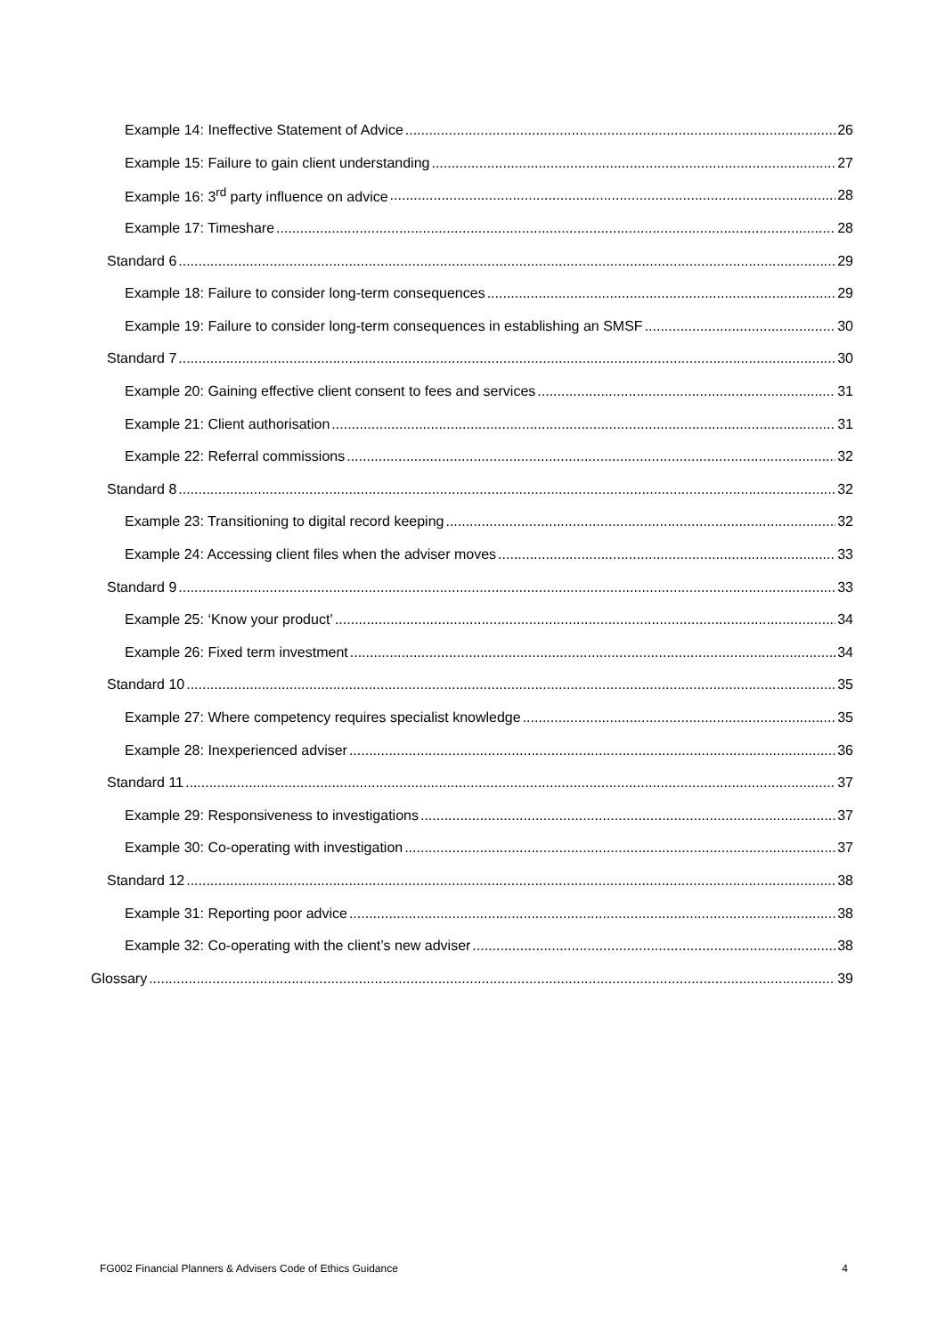Example 14: Ineffective Statement of Advice 26
Example 15: Failure to gain client understanding 27
Example 16: 3<sup>rd</sup> party influence on advice 28
Example 17: Timeshare 28
Standard 6 29
Example 18: Failure to consider long-term consequences 29
Example 19: Failure to consider long-term consequences in establishing an SMSF 30
Standard 7 30
Example 20: Gaining effective client consent to fees and services 31
Example 21: Client authorisation 31
Example 22: Referral commissions 32
Standard 8 32
Example 23: Transitioning to digital record keeping 32
Example 24: Accessing client files when the adviser moves 33
Standard 9 33
Example 25: ‘Know your product’ 34
Example 26: Fixed term investment 34
Standard 10 35
Example 27: Where competency requires specialist knowledge 35
Example 28: Inexperienced adviser 36
Standard 11 37
Example 29: Responsiveness to investigations 37
Example 30: Co-operating with investigation 37
Standard 12 38
Example 31: Reporting poor advice 38
Example 32: Co-operating with the client’s new adviser 38
Glossary 39
FG002 Financial Planners & Advisers Code of Ethics Guidance 4